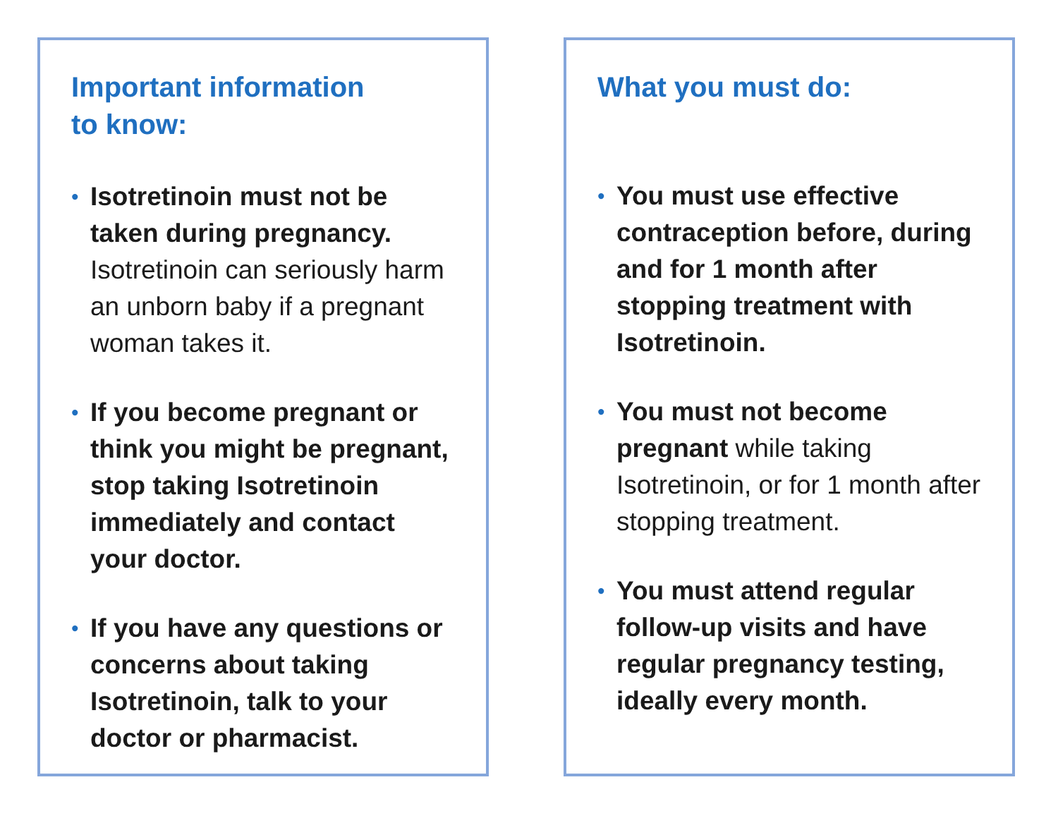Important information
to know:
• Isotretinoin must not be taken during pregnancy. Isotretinoin can seriously harm an unborn baby if a pregnant woman takes it.
• If you become pregnant or think you might be pregnant, stop taking Isotretinoin immediately and contact your doctor.
• If you have any questions or concerns about taking Isotretinoin, talk to your doctor or pharmacist.
What you must do:
• You must use effective contraception before, during and for 1 month after stopping treatment with Isotretinoin.
• You must not become pregnant while taking Isotretinoin, or for 1 month after stopping treatment.
• You must attend regular follow-up visits and have regular pregnancy testing, ideally every month.